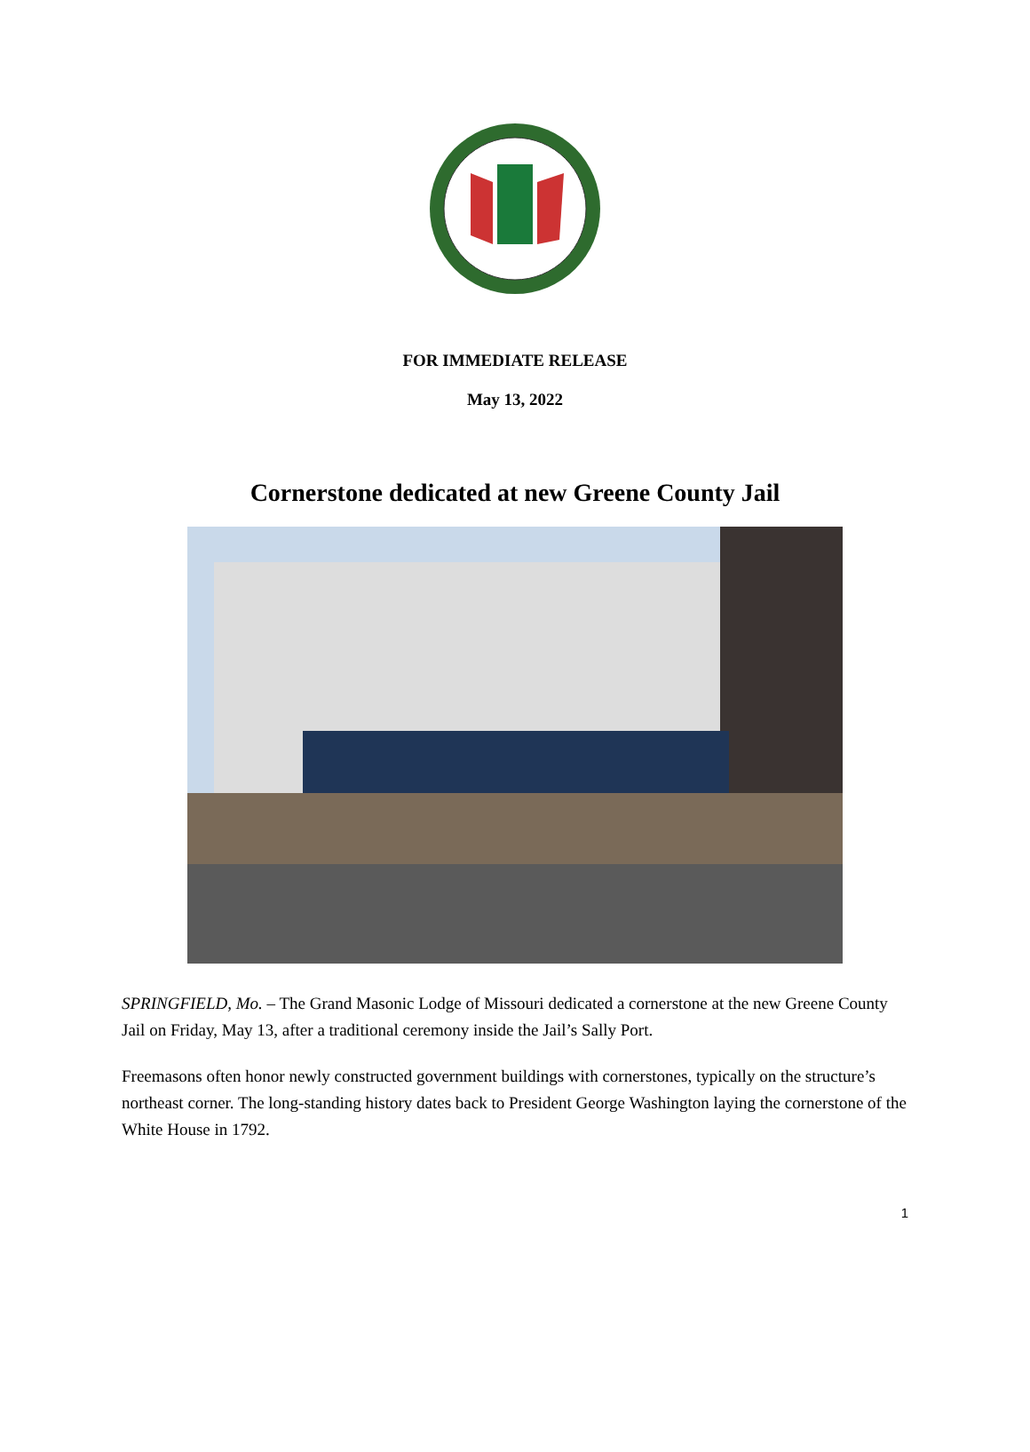FOR IMMEDIATE RELEASE
May 13, 2022
Cornerstone dedicated at new Greene County Jail
SPRINGFIELD, Mo. – The Grand Masonic Lodge of Missouri dedicated a cornerstone at the new Greene County Jail on Friday, May 13, after a traditional ceremony inside the Jail’s Sally Port.
Freemasons often honor newly constructed government buildings with cornerstones, typically on the structure’s northeast corner. The long-standing history dates back to President George Washington laying the cornerstone of the White House in 1792.
1